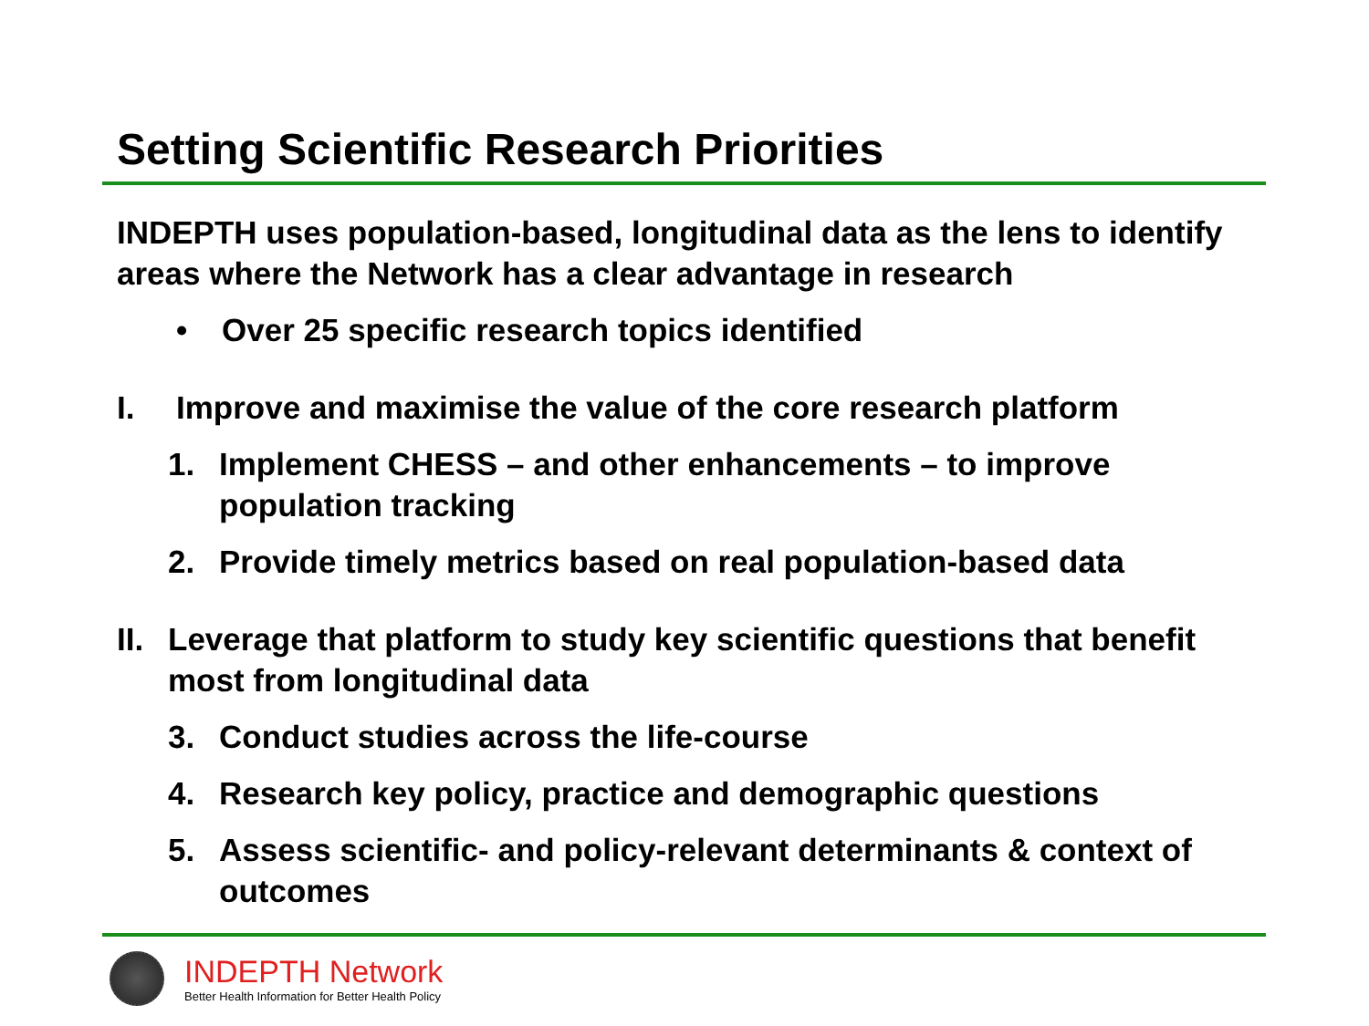Setting Scientific Research Priorities
INDEPTH uses population-based, longitudinal data as the lens to identify areas where the Network has a clear advantage in research
• Over 25 specific research topics identified
I. Improve and maximise the value of the core research platform
1. Implement CHESS – and other enhancements – to improve population tracking
2. Provide timely metrics based on real population-based data
II. Leverage that platform to study key scientific questions that benefit most from longitudinal data
3. Conduct studies across the life-course
4. Research key policy, practice and demographic questions
5. Assess scientific- and policy-relevant determinants & context of outcomes
INDEPTH Network
Better Health Information for Better Health Policy